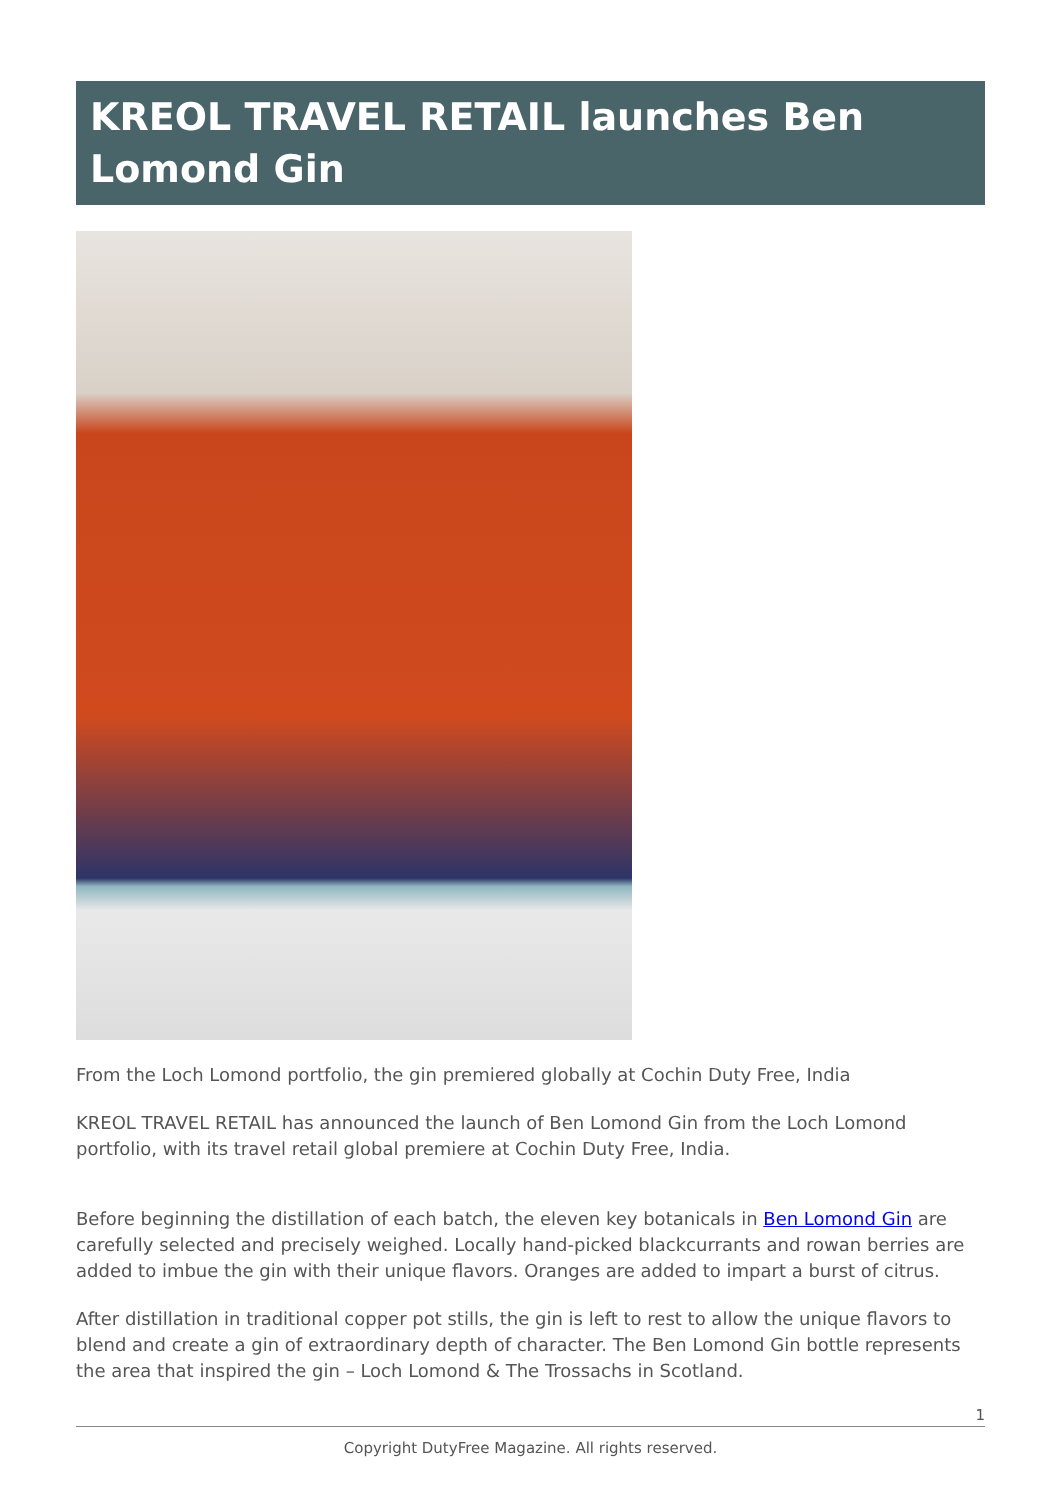KREOL TRAVEL RETAIL launches Ben Lomond Gin
From the Loch Lomond portfolio, the gin premiered globally at Cochin Duty Free, India
KREOL TRAVEL RETAIL has announced the launch of Ben Lomond Gin from the Loch Lomond portfolio, with its travel retail global premiere at Cochin Duty Free, India.
Before beginning the distillation of each batch, the eleven key botanicals in Ben Lomond Gin are carefully selected and precisely weighed. Locally hand-picked blackcurrants and rowan berries are added to imbue the gin with their unique flavors. Oranges are added to impart a burst of citrus.
After distillation in traditional copper pot stills, the gin is left to rest to allow the unique flavors to blend and create a gin of extraordinary depth of character. The Ben Lomond Gin bottle represents the area that inspired the gin – Loch Lomond & The Trossachs in Scotland.
1
Copyright DutyFree Magazine. All rights reserved.